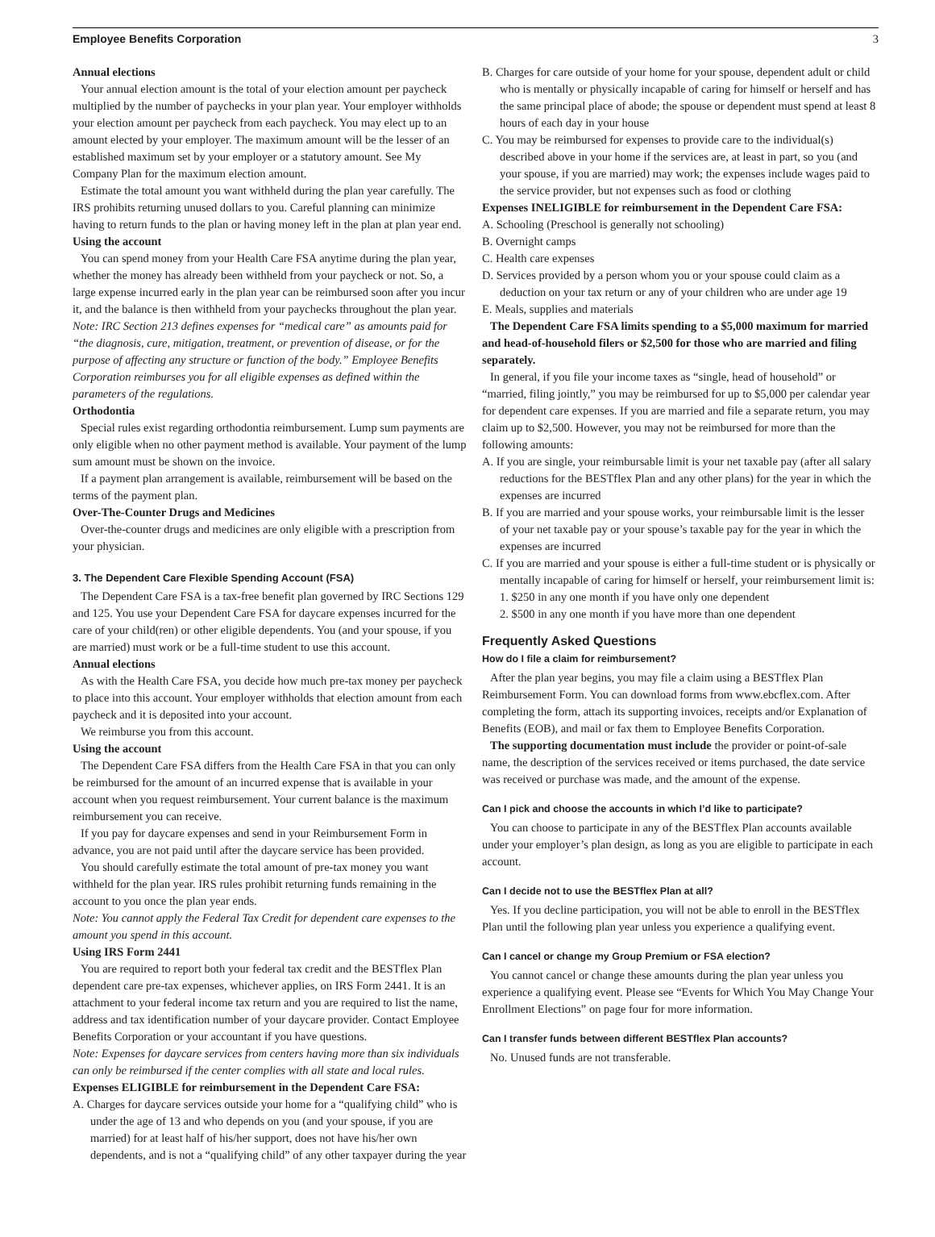Employee Benefits Corporation 3
Annual elections
Your annual election amount is the total of your election amount per paycheck multiplied by the number of paychecks in your plan year. Your employer withholds your election amount per paycheck from each paycheck. You may elect up to an amount elected by your employer. The maximum amount will be the lesser of an established maximum set by your employer or a statutory amount. See My Company Plan for the maximum election amount.
Estimate the total amount you want withheld during the plan year carefully. The IRS prohibits returning unused dollars to you. Careful planning can minimize having to return funds to the plan or having money left in the plan at plan year end.
Using the account
You can spend money from your Health Care FSA anytime during the plan year, whether the money has already been withheld from your paycheck or not. So, a large expense incurred early in the plan year can be reimbursed soon after you incur it, and the balance is then withheld from your paychecks throughout the plan year.
Note: IRC Section 213 defines expenses for “medical care” as amounts paid for “the diagnosis, cure, mitigation, treatment, or prevention of disease, or for the purpose of affecting any structure or function of the body.” Employee Benefits Corporation reimburses you for all eligible expenses as defined within the parameters of the regulations.
Orthodontia
Special rules exist regarding orthodontia reimbursement. Lump sum payments are only eligible when no other payment method is available. Your payment of the lump sum amount must be shown on the invoice.
If a payment plan arrangement is available, reimbursement will be based on the terms of the payment plan.
Over-The-Counter Drugs and Medicines
Over-the-counter drugs and medicines are only eligible with a prescription from your physician.
3. The Dependent Care Flexible Spending Account (FSA)
The Dependent Care FSA is a tax-free benefit plan governed by IRC Sections 129 and 125. You use your Dependent Care FSA for daycare expenses incurred for the care of your child(ren) or other eligible dependents. You (and your spouse, if you are married) must work or be a full-time student to use this account.
Annual elections
As with the Health Care FSA, you decide how much pre-tax money per paycheck to place into this account. Your employer withholds that election amount from each paycheck and it is deposited into your account.
We reimburse you from this account.
Using the account
The Dependent Care FSA differs from the Health Care FSA in that you can only be reimbursed for the amount of an incurred expense that is available in your account when you request reimbursement. Your current balance is the maximum reimbursement you can receive.
If you pay for daycare expenses and send in your Reimbursement Form in advance, you are not paid until after the daycare service has been provided.
You should carefully estimate the total amount of pre-tax money you want withheld for the plan year. IRS rules prohibit returning funds remaining in the account to you once the plan year ends.
Note: You cannot apply the Federal Tax Credit for dependent care expenses to the amount you spend in this account.
Using IRS Form 2441
You are required to report both your federal tax credit and the BESTflex Plan dependent care pre-tax expenses, whichever applies, on IRS Form 2441. It is an attachment to your federal income tax return and you are required to list the name, address and tax identification number of your daycare provider. Contact Employee Benefits Corporation or your accountant if you have questions.
Note: Expenses for daycare services from centers having more than six individuals can only be reimbursed if the center complies with all state and local rules.
Expenses ELIGIBLE for reimbursement in the Dependent Care FSA:
A. Charges for daycare services outside your home for a “qualifying child” who is under the age of 13 and who depends on you (and your spouse, if you are married) for at least half of his/her support, does not have his/her own dependents, and is not a “qualifying child” of any other taxpayer during the year
B. Charges for care outside of your home for your spouse, dependent adult or child who is mentally or physically incapable of caring for himself or herself and has the same principal place of abode; the spouse or dependent must spend at least 8 hours of each day in your house
C. You may be reimbursed for expenses to provide care to the individual(s) described above in your home if the services are, at least in part, so you (and your spouse, if you are married) may work; the expenses include wages paid to the service provider, but not expenses such as food or clothing
Expenses INELIGIBLE for reimbursement in the Dependent Care FSA:
A. Schooling (Preschool is generally not schooling)
B. Overnight camps
C. Health care expenses
D. Services provided by a person whom you or your spouse could claim as a deduction on your tax return or any of your children who are under age 19
E. Meals, supplies and materials
The Dependent Care FSA limits spending to a $5,000 maximum for married and head-of-household filers or $2,500 for those who are married and filing separately.
In general, if you file your income taxes as “single, head of household” or “married, filing jointly,” you may be reimbursed for up to $5,000 per calendar year for dependent care expenses. If you are married and file a separate return, you may claim up to $2,500. However, you may not be reimbursed for more than the following amounts:
A. If you are single, your reimbursable limit is your net taxable pay (after all salary reductions for the BESTflex Plan and any other plans) for the year in which the expenses are incurred
B. If you are married and your spouse works, your reimbursable limit is the lesser of your net taxable pay or your spouse’s taxable pay for the year in which the expenses are incurred
C. If you are married and your spouse is either a full-time student or is physically or mentally incapable of caring for himself or herself, your reimbursement limit is:
1. $250 in any one month if you have only one dependent
2. $500 in any one month if you have more than one dependent
Frequently Asked Questions
How do I file a claim for reimbursement?
After the plan year begins, you may file a claim using a BESTflex Plan Reimbursement Form. You can download forms from www.ebcflex.com. After completing the form, attach its supporting invoices, receipts and/or Explanation of Benefits (EOB), and mail or fax them to Employee Benefits Corporation.
The supporting documentation must include the provider or point-of-sale name, the description of the services received or items purchased, the date service was received or purchase was made, and the amount of the expense.
Can I pick and choose the accounts in which I’d like to participate?
You can choose to participate in any of the BESTflex Plan accounts available under your employer’s plan design, as long as you are eligible to participate in each account.
Can I decide not to use the BESTflex Plan at all?
Yes. If you decline participation, you will not be able to enroll in the BESTflex Plan until the following plan year unless you experience a qualifying event.
Can I cancel or change my Group Premium or FSA election?
You cannot cancel or change these amounts during the plan year unless you experience a qualifying event. Please see “Events for Which You May Change Your Enrollment Elections” on page four for more information.
Can I transfer funds between different BESTflex Plan accounts?
No. Unused funds are not transferable.